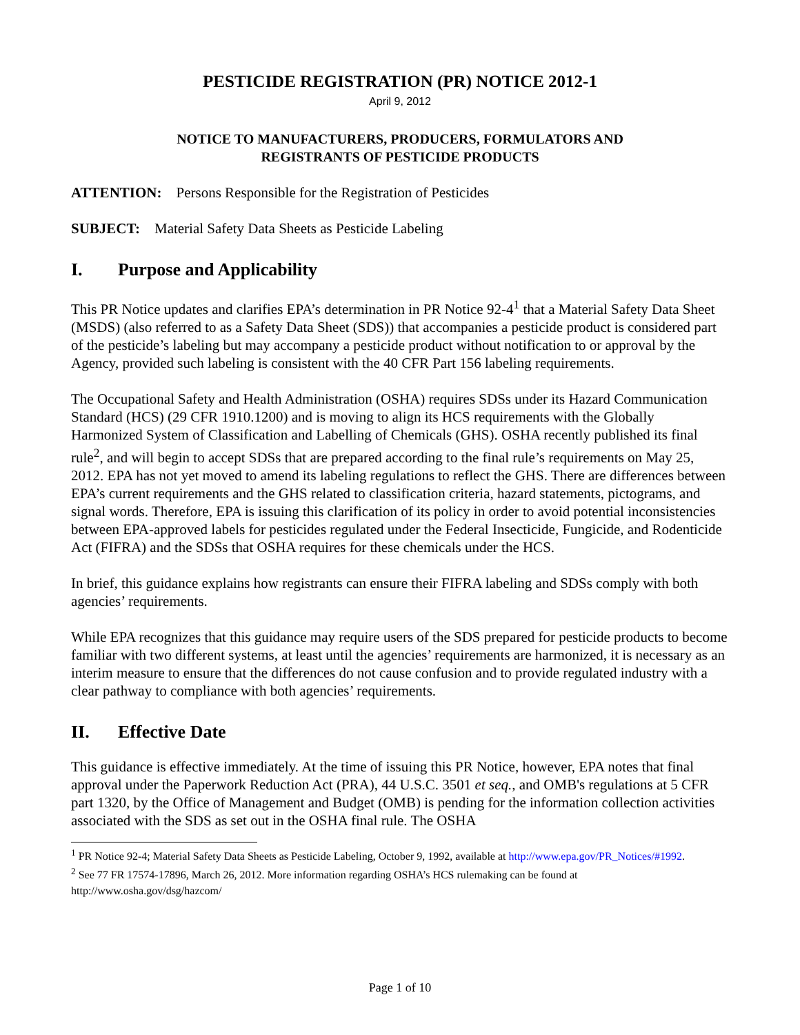PESTICIDE REGISTRATION (PR) NOTICE 2012-1
April 9, 2012
NOTICE TO MANUFACTURERS, PRODUCERS, FORMULATORS AND
REGISTRANTS OF PESTICIDE PRODUCTS
ATTENTION: Persons Responsible for the Registration of Pesticides
SUBJECT: Material Safety Data Sheets as Pesticide Labeling
I. Purpose and Applicability
This PR Notice updates and clarifies EPA’s determination in PR Notice 92-4<sup>1</sup> that a Material Safety Data Sheet (MSDS) (also referred to as a Safety Data Sheet (SDS)) that accompanies a pesticide product is considered part of the pesticide’s labeling but may accompany a pesticide product without notification to or approval by the Agency, provided such labeling is consistent with the 40 CFR Part 156 labeling requirements.
The Occupational Safety and Health Administration (OSHA) requires SDSs under its Hazard Communication Standard (HCS) (29 CFR 1910.1200) and is moving to align its HCS requirements with the Globally Harmonized System of Classification and Labelling of Chemicals (GHS). OSHA recently published its final rule<sup>2</sup>, and will begin to accept SDSs that are prepared according to the final rule’s requirements on May 25, 2012. EPA has not yet moved to amend its labeling regulations to reflect the GHS. There are differences between EPA’s current requirements and the GHS related to classification criteria, hazard statements, pictograms, and signal words. Therefore, EPA is issuing this clarification of its policy in order to avoid potential inconsistencies between EPA-approved labels for pesticides regulated under the Federal Insecticide, Fungicide, and Rodenticide Act (FIFRA) and the SDSs that OSHA requires for these chemicals under the HCS.
In brief, this guidance explains how registrants can ensure their FIFRA labeling and SDSs comply with both agencies’ requirements.
While EPA recognizes that this guidance may require users of the SDS prepared for pesticide products to become familiar with two different systems, at least until the agencies’ requirements are harmonized, it is necessary as an interim measure to ensure that the differences do not cause confusion and to provide regulated industry with a clear pathway to compliance with both agencies’ requirements.
II. Effective Date
This guidance is effective immediately. At the time of issuing this PR Notice, however, EPA notes that final approval under the Paperwork Reduction Act (PRA), 44 U.S.C. 3501 et seq., and OMB's regulations at 5 CFR part 1320, by the Office of Management and Budget (OMB) is pending for the information collection activities associated with the SDS as set out in the OSHA final rule. The OSHA
<sup>1</sup> PR Notice 92-4; Material Safety Data Sheets as Pesticide Labeling, October 9, 1992, available at http://www.epa.gov/PR_Notices/#1992.
<sup>2</sup> See 77 FR 17574-17896, March 26, 2012. More information regarding OSHA’s HCS rulemaking can be found at http://www.osha.gov/dsg/hazcom/
Page 1 of 10